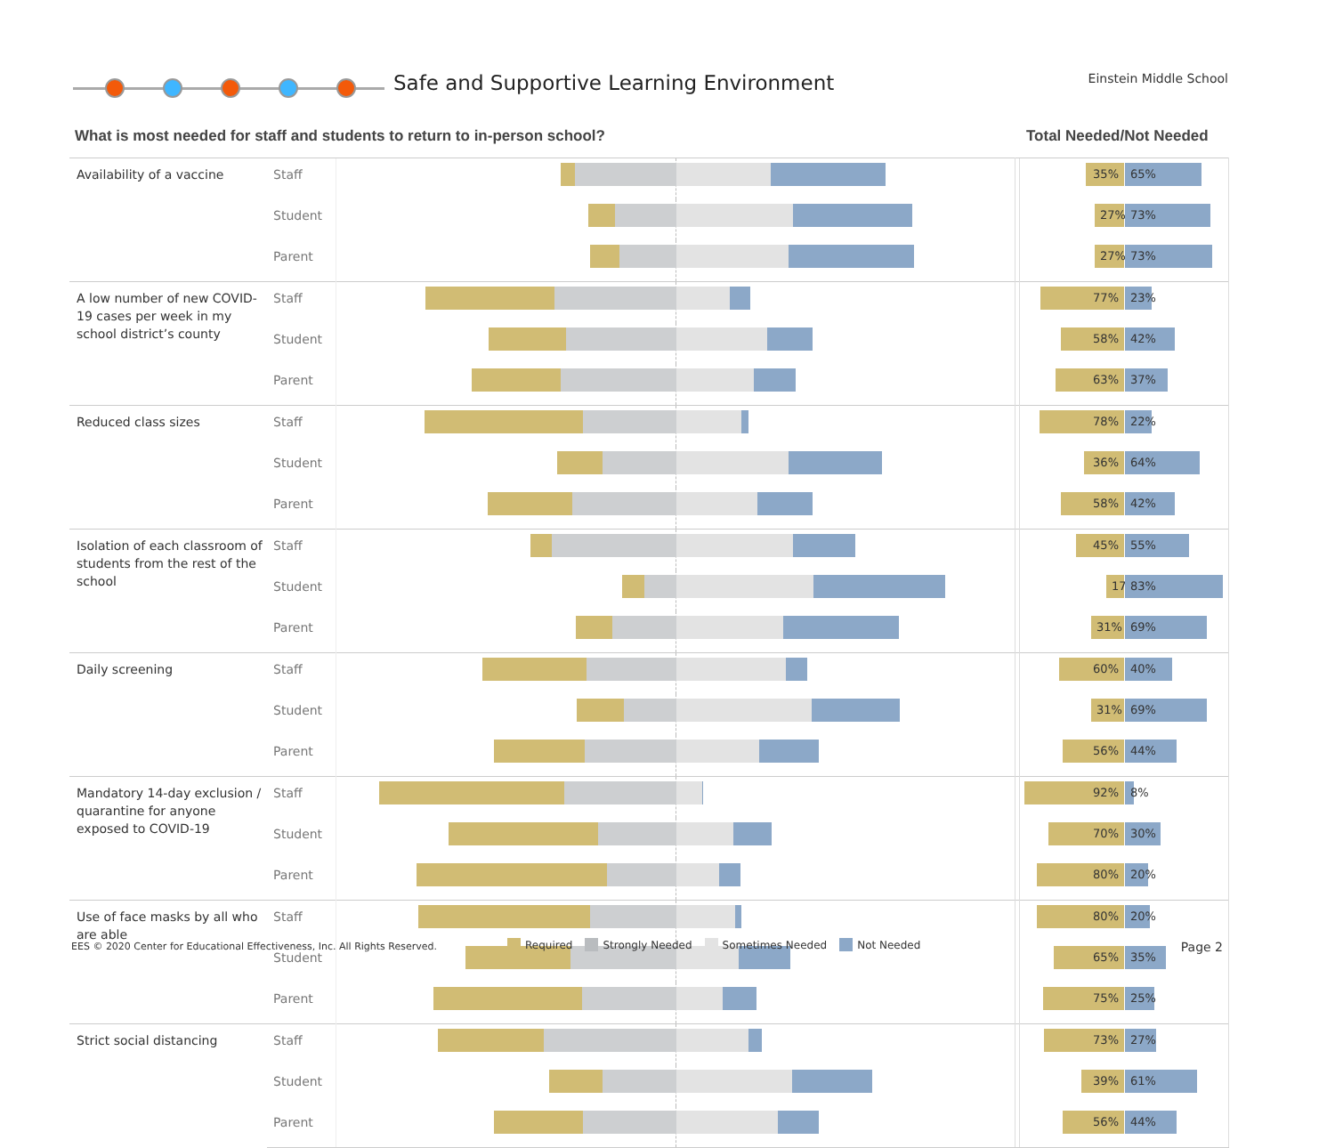Safe and Supportive Learning Environment
Einstein Middle School
What is most needed for staff and students to return to in-person school?
Total Needed/Not Needed
| Availability of a vaccine | Staff | | | 35% 65% |
| | Student | | | 27% 73% |
| | Parent | | | 27% 73% |
| A low number of new COVID-19 cases per week in my school district’s county | Staff | | | 77% 23% |
| | Student | | | 58% 42% |
| | Parent | | | 63% 37% |
| Reduced class sizes | Staff | | | 78% 22% |
| | Student | | | 36% 64% |
| | Parent | | | 58% 42% |
| Isolation of each classroom of students from the rest of the school | Staff | | | 45% 55% |
| | Student | | | 17% 83% |
| | Parent | | | 31% 69% |
| Daily screening | Staff | | | 60% 40% |
| | Student | | | 31% 69% |
| | Parent | | | 56% 44% |
| Mandatory 14-day exclusion / quarantine for anyone exposed to COVID-19 | Staff | | | 92% 8% |
| | Student | | | 70% 30% |
| | Parent | | | 80% 20% |
| Use of face masks by all who are able | Staff | | | 80% 20% |
| | Student | | | 65% 35% |
| | Parent | | | 75% 25% |
| Strict social distancing | Staff | | | 73% 27% |
| | Student | | | 39% 61% |
| | Parent | | | 56% 44% |
EES © 2020 Center for Educational Effectiveness, Inc. All Rights Reserved.
Required Strongly Needed Sometimes Needed Not Needed
Page 2